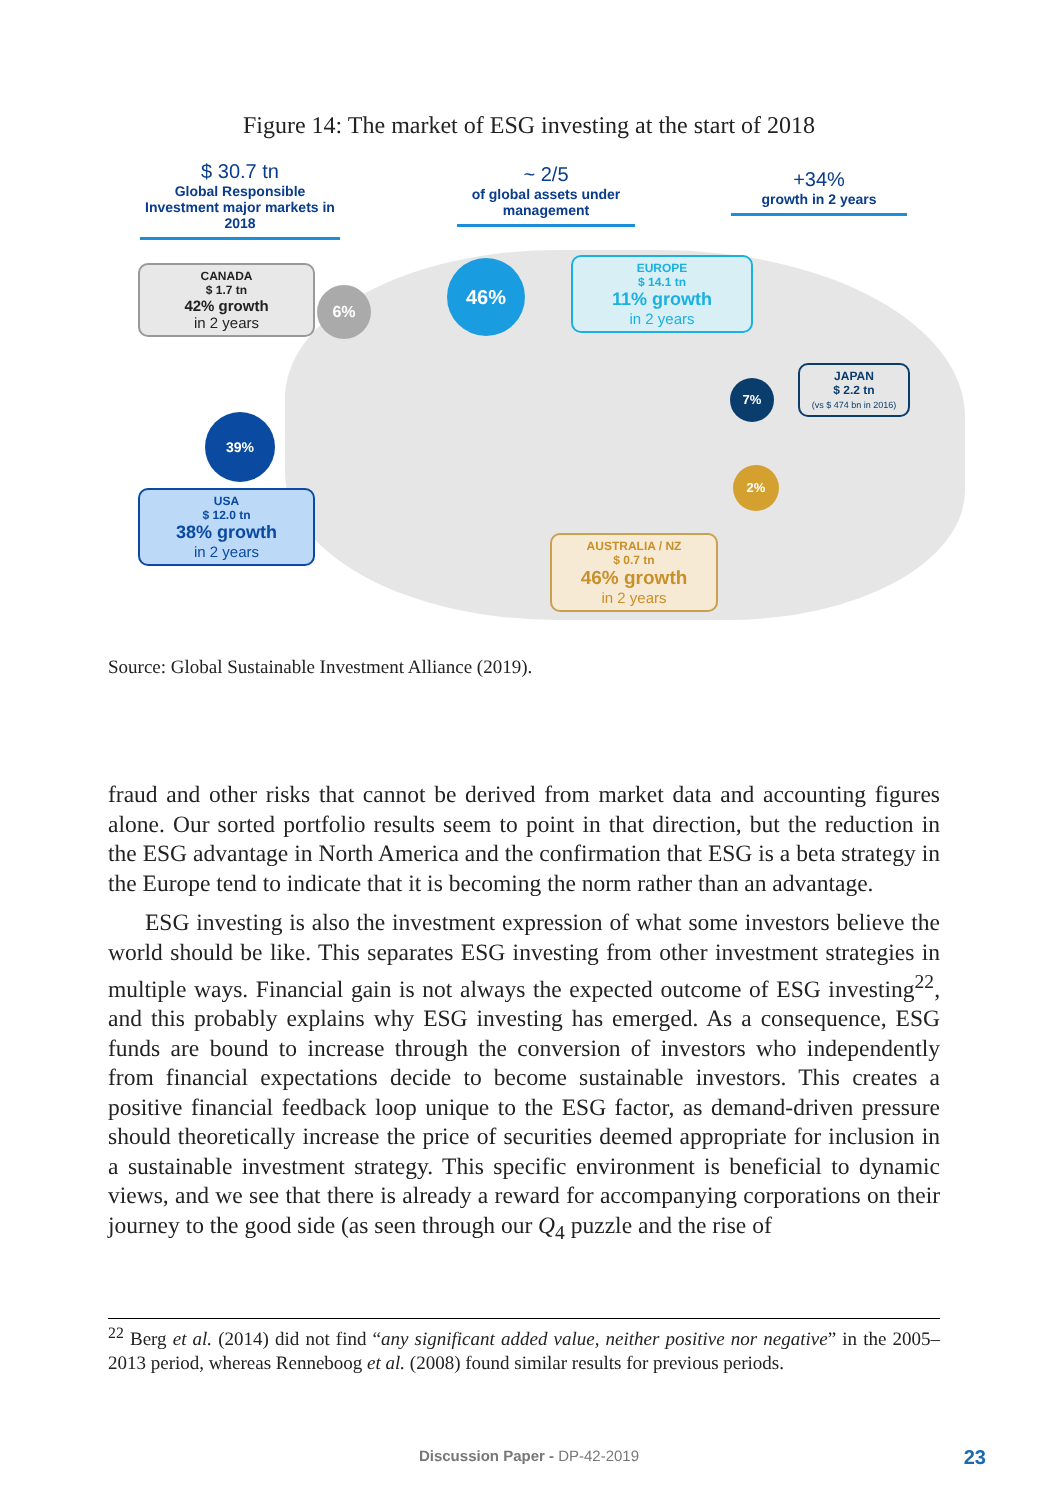Figure 14: The market of ESG investing at the start of 2018
$ 30.7 tn
Global Responsible Investment major markets in 2018
~ 2/5
of global assets under management
+34%
growth in 2 years
CANADA
$ 1.7 tn
42% growth
in 2 years
6%
46%
EUROPE
$ 14.1 tn
11% growth
in 2 years
7%
JAPAN
$ 2.2 tn
(vs $ 474 bn in 2016)
39%
2%
USA
$ 12.0 tn
38% growth
in 2 years
AUSTRALIA / NZ
$ 0.7 tn
46% growth
in 2 years
Source: Global Sustainable Investment Alliance (2019).
fraud and other risks that cannot be derived from market data and accounting figures alone. Our sorted portfolio results seem to point in that direction, but the reduction in the ESG advantage in North America and the confirmation that ESG is a beta strategy in the Europe tend to indicate that it is becoming the norm rather than an advantage.
ESG investing is also the investment expression of what some investors believe the world should be like. This separates ESG investing from other investment strategies in multiple ways. Financial gain is not always the expected outcome of ESG investing<sup>22</sup>, and this probably explains why ESG investing has emerged. As a consequence, ESG funds are bound to increase through the conversion of investors who independently from financial expectations decide to become sustainable investors. This creates a positive financial feedback loop unique to the ESG factor, as demand-driven pressure should theoretically increase the price of securities deemed appropriate for inclusion in a sustainable investment strategy. This specific environment is beneficial to dynamic views, and we see that there is already a reward for accompanying corporations on their journey to the good side (as seen through our Q<sub>4</sub> puzzle and the rise of
<sup>22</sup> Berg et al. (2014) did not find “any significant added value, neither positive nor negative” in the 2005–2013 period, whereas Renneboog et al. (2008) found similar results for previous periods.
Discussion Paper - DP-42-2019 23